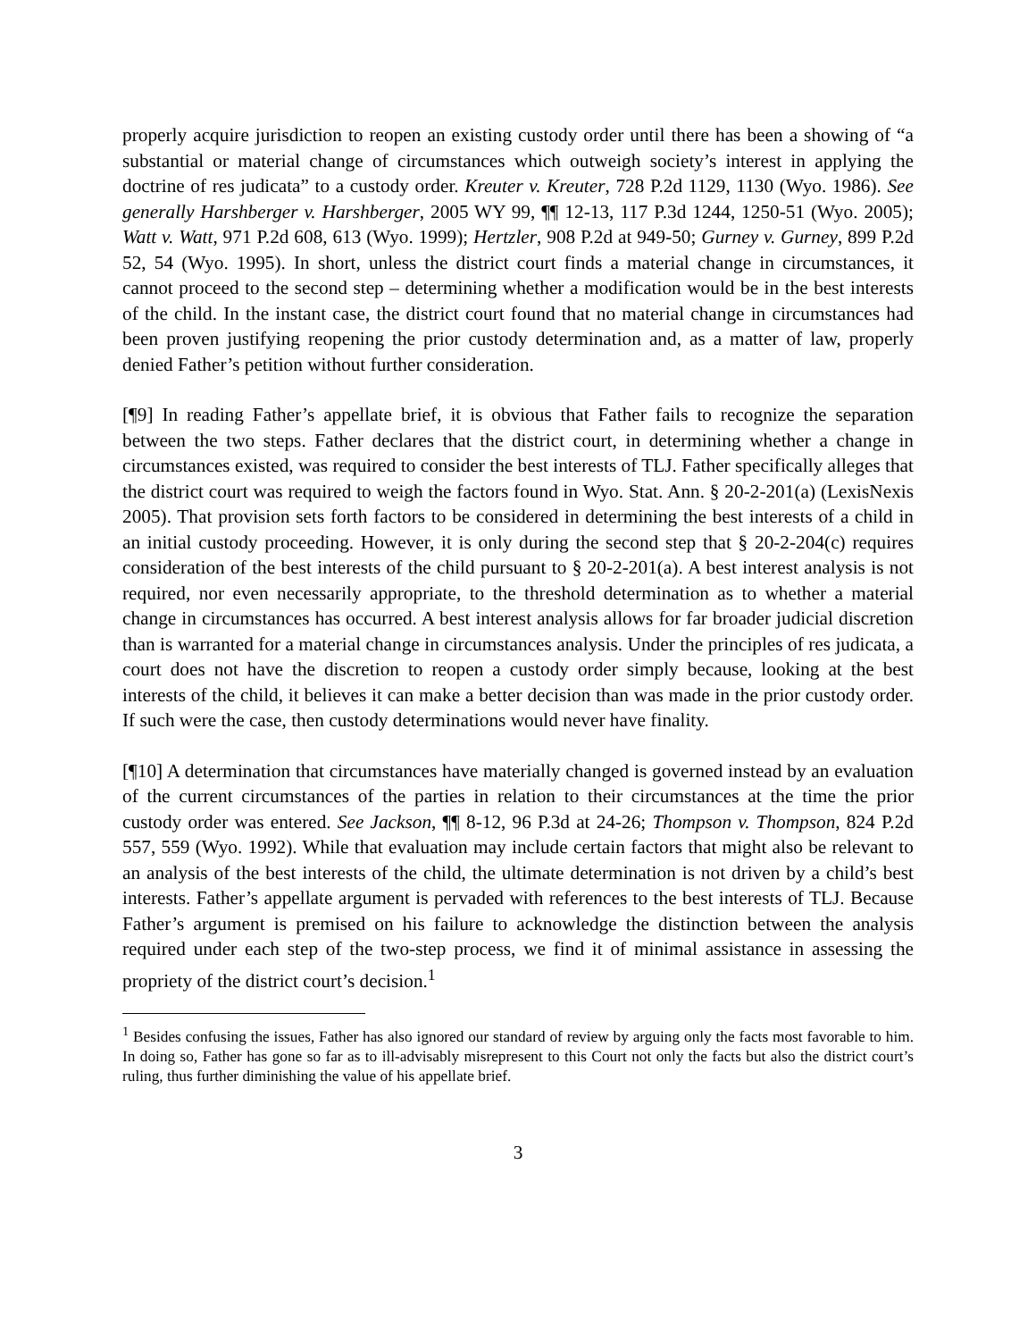properly acquire jurisdiction to reopen an existing custody order until there has been a showing of “a substantial or material change of circumstances which outweigh society’s interest in applying the doctrine of res judicata” to a custody order. Kreuter v. Kreuter, 728 P.2d 1129, 1130 (Wyo. 1986). See generally Harshberger v. Harshberger, 2005 WY 99, ¶¶ 12-13, 117 P.3d 1244, 1250-51 (Wyo. 2005); Watt v. Watt, 971 P.2d 608, 613 (Wyo. 1999); Hertzler, 908 P.2d at 949-50; Gurney v. Gurney, 899 P.2d 52, 54 (Wyo. 1995). In short, unless the district court finds a material change in circumstances, it cannot proceed to the second step – determining whether a modification would be in the best interests of the child. In the instant case, the district court found that no material change in circumstances had been proven justifying reopening the prior custody determination and, as a matter of law, properly denied Father’s petition without further consideration.
[¶9] In reading Father’s appellate brief, it is obvious that Father fails to recognize the separation between the two steps. Father declares that the district court, in determining whether a change in circumstances existed, was required to consider the best interests of TLJ. Father specifically alleges that the district court was required to weigh the factors found in Wyo. Stat. Ann. § 20-2-201(a) (LexisNexis 2005). That provision sets forth factors to be considered in determining the best interests of a child in an initial custody proceeding. However, it is only during the second step that § 20-2-204(c) requires consideration of the best interests of the child pursuant to § 20-2-201(a). A best interest analysis is not required, nor even necessarily appropriate, to the threshold determination as to whether a material change in circumstances has occurred. A best interest analysis allows for far broader judicial discretion than is warranted for a material change in circumstances analysis. Under the principles of res judicata, a court does not have the discretion to reopen a custody order simply because, looking at the best interests of the child, it believes it can make a better decision than was made in the prior custody order. If such were the case, then custody determinations would never have finality.
[¶10] A determination that circumstances have materially changed is governed instead by an evaluation of the current circumstances of the parties in relation to their circumstances at the time the prior custody order was entered. See Jackson, ¶¶ 8-12, 96 P.3d at 24-26; Thompson v. Thompson, 824 P.2d 557, 559 (Wyo. 1992). While that evaluation may include certain factors that might also be relevant to an analysis of the best interests of the child, the ultimate determination is not driven by a child’s best interests. Father’s appellate argument is pervaded with references to the best interests of TLJ. Because Father’s argument is premised on his failure to acknowledge the distinction between the analysis required under each step of the two-step process, we find it of minimal assistance in assessing the propriety of the district court’s decision.<sup>1</sup>
<sup>1</sup> Besides confusing the issues, Father has also ignored our standard of review by arguing only the facts most favorable to him. In doing so, Father has gone so far as to ill-advisably misrepresent to this Court not only the facts but also the district court’s ruling, thus further diminishing the value of his appellate brief.
3